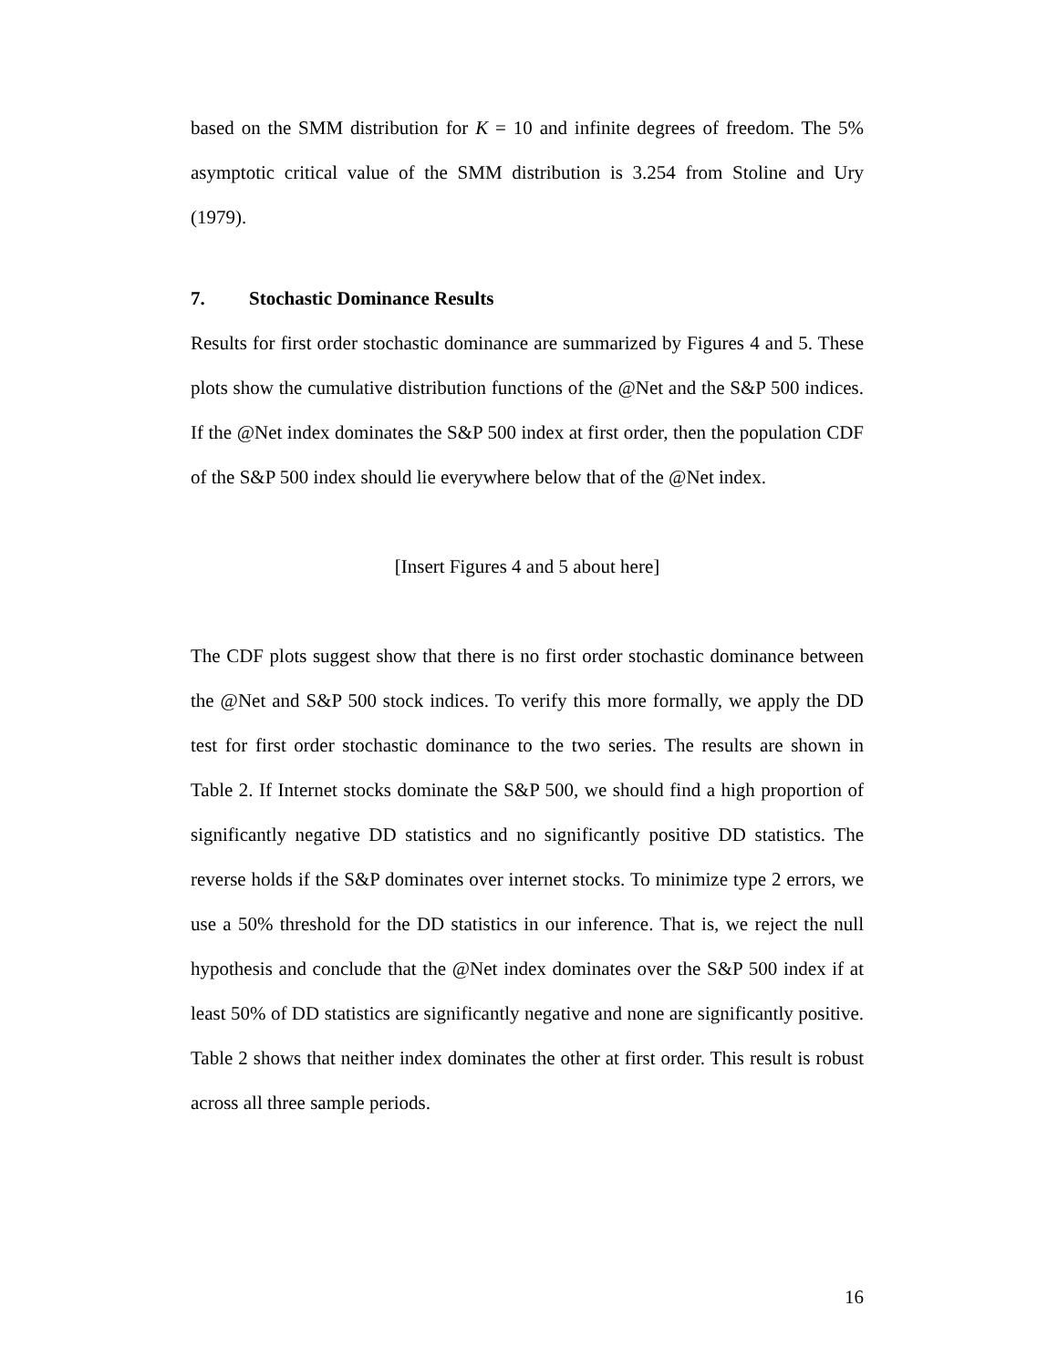based on the SMM distribution for K = 10 and infinite degrees of freedom. The 5% asymptotic critical value of the SMM distribution is 3.254 from Stoline and Ury (1979).
7. Stochastic Dominance Results
Results for first order stochastic dominance are summarized by Figures 4 and 5. These plots show the cumulative distribution functions of the @Net and the S&P 500 indices. If the @Net index dominates the S&P 500 index at first order, then the population CDF of the S&P 500 index should lie everywhere below that of the @Net index.
[Insert Figures 4 and 5 about here]
The CDF plots suggest show that there is no first order stochastic dominance between the @Net and S&P 500 stock indices. To verify this more formally, we apply the DD test for first order stochastic dominance to the two series. The results are shown in Table 2. If Internet stocks dominate the S&P 500, we should find a high proportion of significantly negative DD statistics and no significantly positive DD statistics. The reverse holds if the S&P dominates over internet stocks. To minimize type 2 errors, we use a 50% threshold for the DD statistics in our inference. That is, we reject the null hypothesis and conclude that the @Net index dominates over the S&P 500 index if at least 50% of DD statistics are significantly negative and none are significantly positive. Table 2 shows that neither index dominates the other at first order. This result is robust across all three sample periods.
16